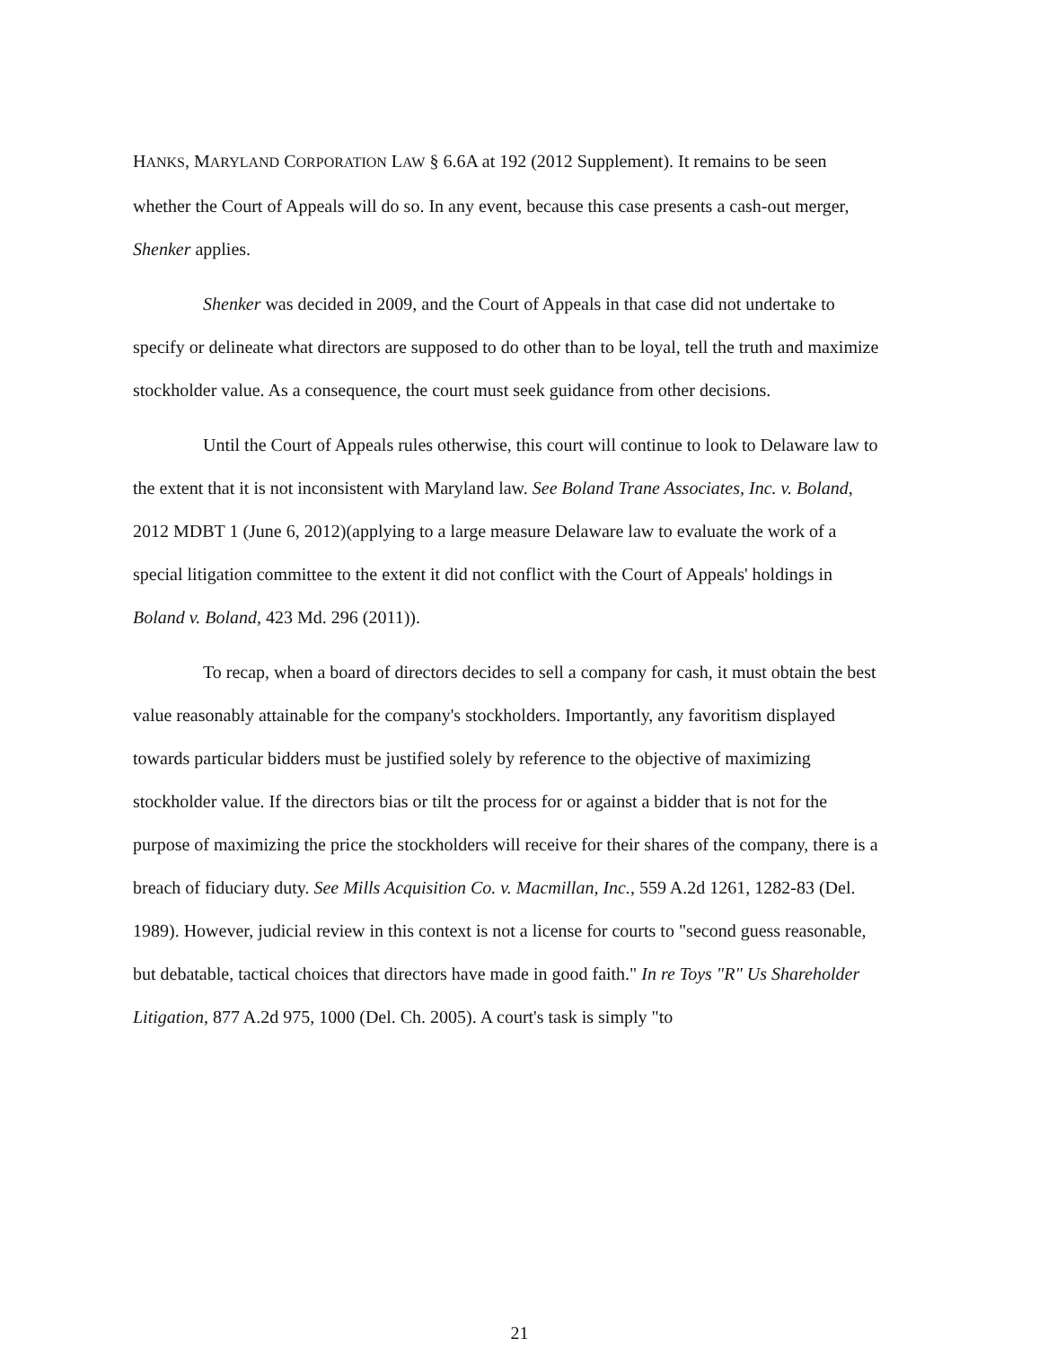HANKS, MARYLAND CORPORATION LAW § 6.6A at 192 (2012 Supplement). It remains to be seen whether the Court of Appeals will do so. In any event, because this case presents a cash-out merger, Shenker applies.
Shenker was decided in 2009, and the Court of Appeals in that case did not undertake to specify or delineate what directors are supposed to do other than to be loyal, tell the truth and maximize stockholder value. As a consequence, the court must seek guidance from other decisions.
Until the Court of Appeals rules otherwise, this court will continue to look to Delaware law to the extent that it is not inconsistent with Maryland law. See Boland Trane Associates, Inc. v. Boland, 2012 MDBT 1 (June 6, 2012)(applying to a large measure Delaware law to evaluate the work of a special litigation committee to the extent it did not conflict with the Court of Appeals' holdings in Boland v. Boland, 423 Md. 296 (2011)).
To recap, when a board of directors decides to sell a company for cash, it must obtain the best value reasonably attainable for the company's stockholders. Importantly, any favoritism displayed towards particular bidders must be justified solely by reference to the objective of maximizing stockholder value. If the directors bias or tilt the process for or against a bidder that is not for the purpose of maximizing the price the stockholders will receive for their shares of the company, there is a breach of fiduciary duty. See Mills Acquisition Co. v. Macmillan, Inc., 559 A.2d 1261, 1282-83 (Del. 1989). However, judicial review in this context is not a license for courts to "second guess reasonable, but debatable, tactical choices that directors have made in good faith." In re Toys "R" Us Shareholder Litigation, 877 A.2d 975, 1000 (Del. Ch. 2005). A court's task is simply "to
21